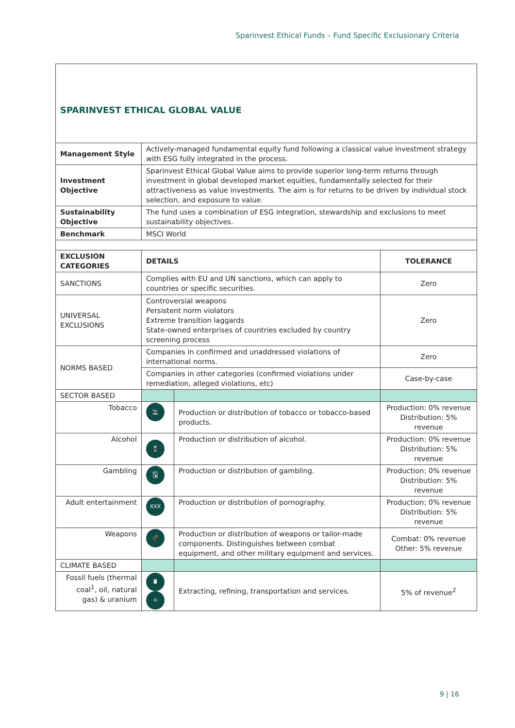Sparinvest Ethical Funds – Fund Specific Exclusionary Criteria
| SPARINVEST ETHICAL GLOBAL VALUE | | | |
| Management Style | Actively-managed fundamental equity fund following a classical value investment strategy with ESG fully integrated in the process. | | |
| Investment Objective | Sparinvest Ethical Global Value aims to provide superior long-term returns through investment in global developed market equities, fundamentally selected for their attractiveness as value investments. The aim is for returns to be driven by individual stock selection, and exposure to value. | | |
| Sustainability Objective | The fund uses a combination of ESG integration, stewardship and exclusions to meet sustainability objectives. | | |
| Benchmark | MSCI World | | |
| EXCLUSION CATEGORIES | DETAILS | | TOLERANCE |
| SANCTIONS | Complies with EU and UN sanctions, which can apply to countries or specific securities. | | Zero |
| UNIVERSAL EXCLUSIONS | Controversial weapons Persistent norm violators Extreme transition laggards State-owned enterprises of countries excluded by country screening process | | Zero |
| NORMS BASED | Companies in confirmed and unaddressed violations of international norms. | | Zero |
| | Companies in other categories (confirmed violations under remediation, alleged violations, etc) | | Case-by-case |
| SECTOR BASED | | | |
| Tobacco | 🚬 | Production or distribution of tobacco or tobacco-based products. | Production: 0% revenue Distribution: 5% revenue |
| Alcohol | 🍷 | Production or distribution of alcohol. | Production: 0% revenue Distribution: 5% revenue |
| Gambling | 🂡 | Production or distribution of gambling. | Production: 0% revenue Distribution: 5% revenue |
| Adult entertainment | XXX | Production or distribution of pornography. | Production: 0% revenue Distribution: 5% revenue |
| Weapons | 💣 | Production or distribution of weapons or tailor-made components. Distinguishes between combat equipment, and other military equipment and services. | Combat: 0% revenue Other: 5% revenue |
| CLIMATE BASED | | | |
| Fossil fuels (thermal coal<sup>1</sup>, oil, natural gas) & uranium | 🛢 ⚛ | Extracting, refining, transportation and services. | 5% of revenue<sup>2</sup> |
9 | 16